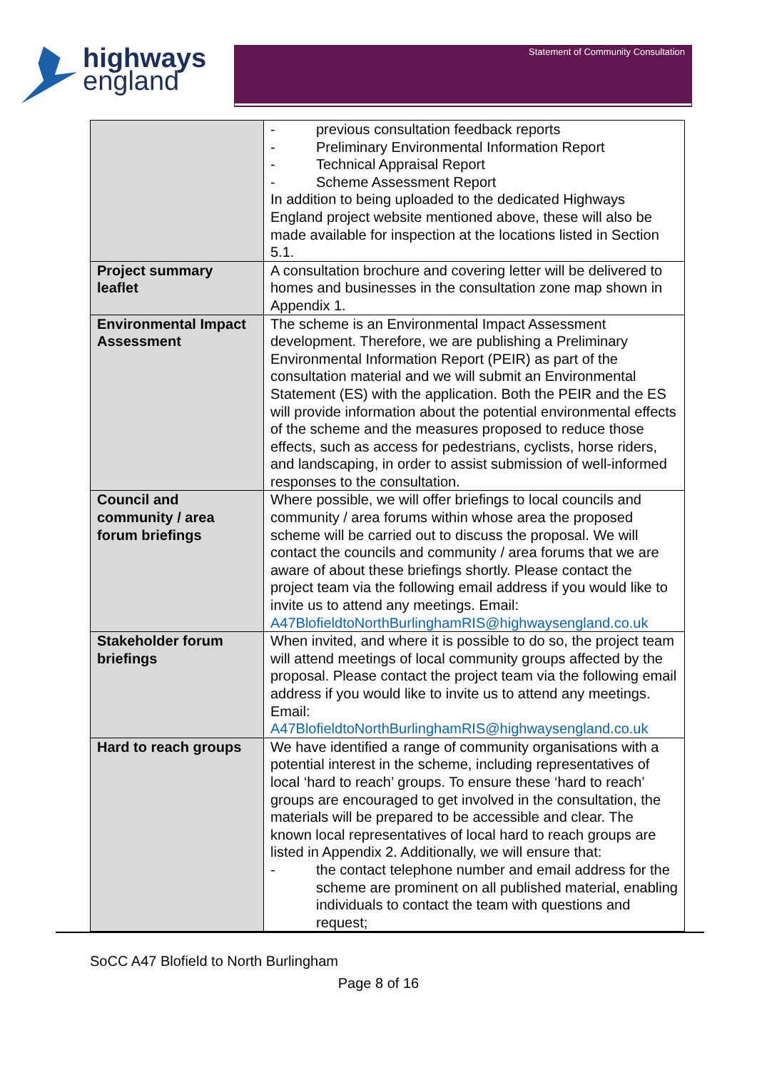highways
england
Statement of Community Consultation
| | - previous consultation feedback reports - Preliminary Environmental Information Report - Technical Appraisal Report - Scheme Assessment Report In addition to being uploaded to the dedicated Highways England project website mentioned above, these will also be made available for inspection at the locations listed in Section 5.1. |
| Project summary leaflet | A consultation brochure and covering letter will be delivered to homes and businesses in the consultation zone map shown in Appendix 1. |
| Environmental Impact Assessment | The scheme is an Environmental Impact Assessment development. Therefore, we are publishing a Preliminary Environmental Information Report (PEIR) as part of the consultation material and we will submit an Environmental Statement (ES) with the application. Both the PEIR and the ES will provide information about the potential environmental effects of the scheme and the measures proposed to reduce those effects, such as access for pedestrians, cyclists, horse riders, and landscaping, in order to assist submission of well-informed responses to the consultation. |
| Council and community / area forum briefings | Where possible, we will offer briefings to local councils and community / area forums within whose area the proposed scheme will be carried out to discuss the proposal. We will contact the councils and community / area forums that we are aware of about these briefings shortly. Please contact the project team via the following email address if you would like to invite us to attend any meetings. Email: A47BlofieldtoNorthBurlinghamRIS@highwaysengland.co.uk |
| Stakeholder forum briefings | When invited, and where it is possible to do so, the project team will attend meetings of local community groups affected by the proposal. Please contact the project team via the following email address if you would like to invite us to attend any meetings. Email: A47BlofieldtoNorthBurlinghamRIS@highwaysengland.co.uk |
| Hard to reach groups | We have identified a range of community organisations with a potential interest in the scheme, including representatives of local ‘hard to reach’ groups. To ensure these ‘hard to reach’ groups are encouraged to get involved in the consultation, the materials will be prepared to be accessible and clear. The known local representatives of local hard to reach groups are listed in Appendix 2. Additionally, we will ensure that: - the contact telephone number and email address for the scheme are prominent on all published material, enabling individuals to contact the team with questions and request; |
SoCC A47 Blofield to North Burlingham
Page 8 of 16